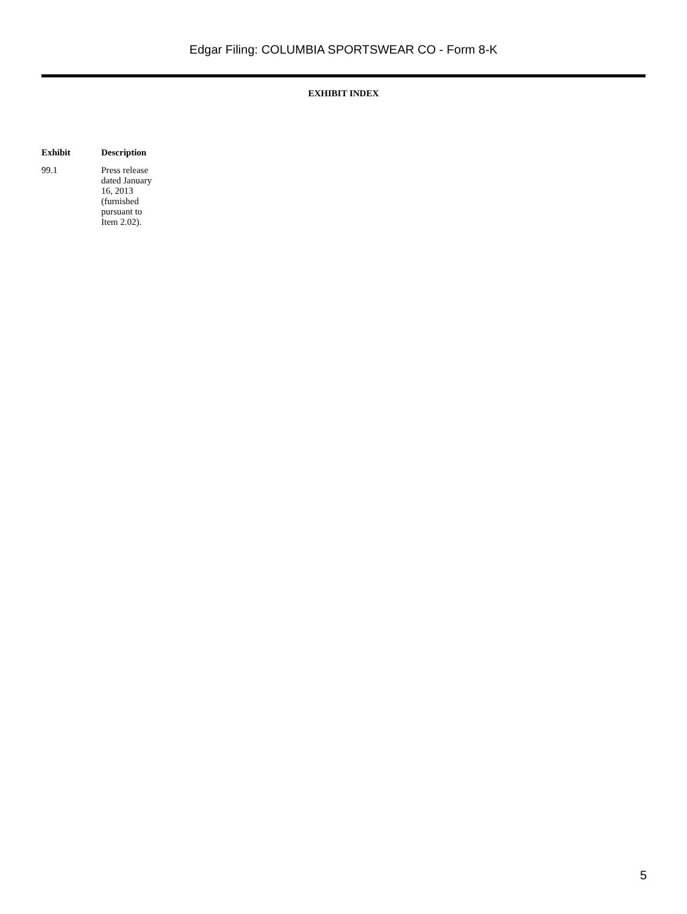Edgar Filing: COLUMBIA SPORTSWEAR CO - Form 8-K
EXHIBIT INDEX
| Exhibit | Description |
| --- | --- |
| 99.1 | Press release dated January 16, 2013 (furnished pursuant to Item 2.02). |
5